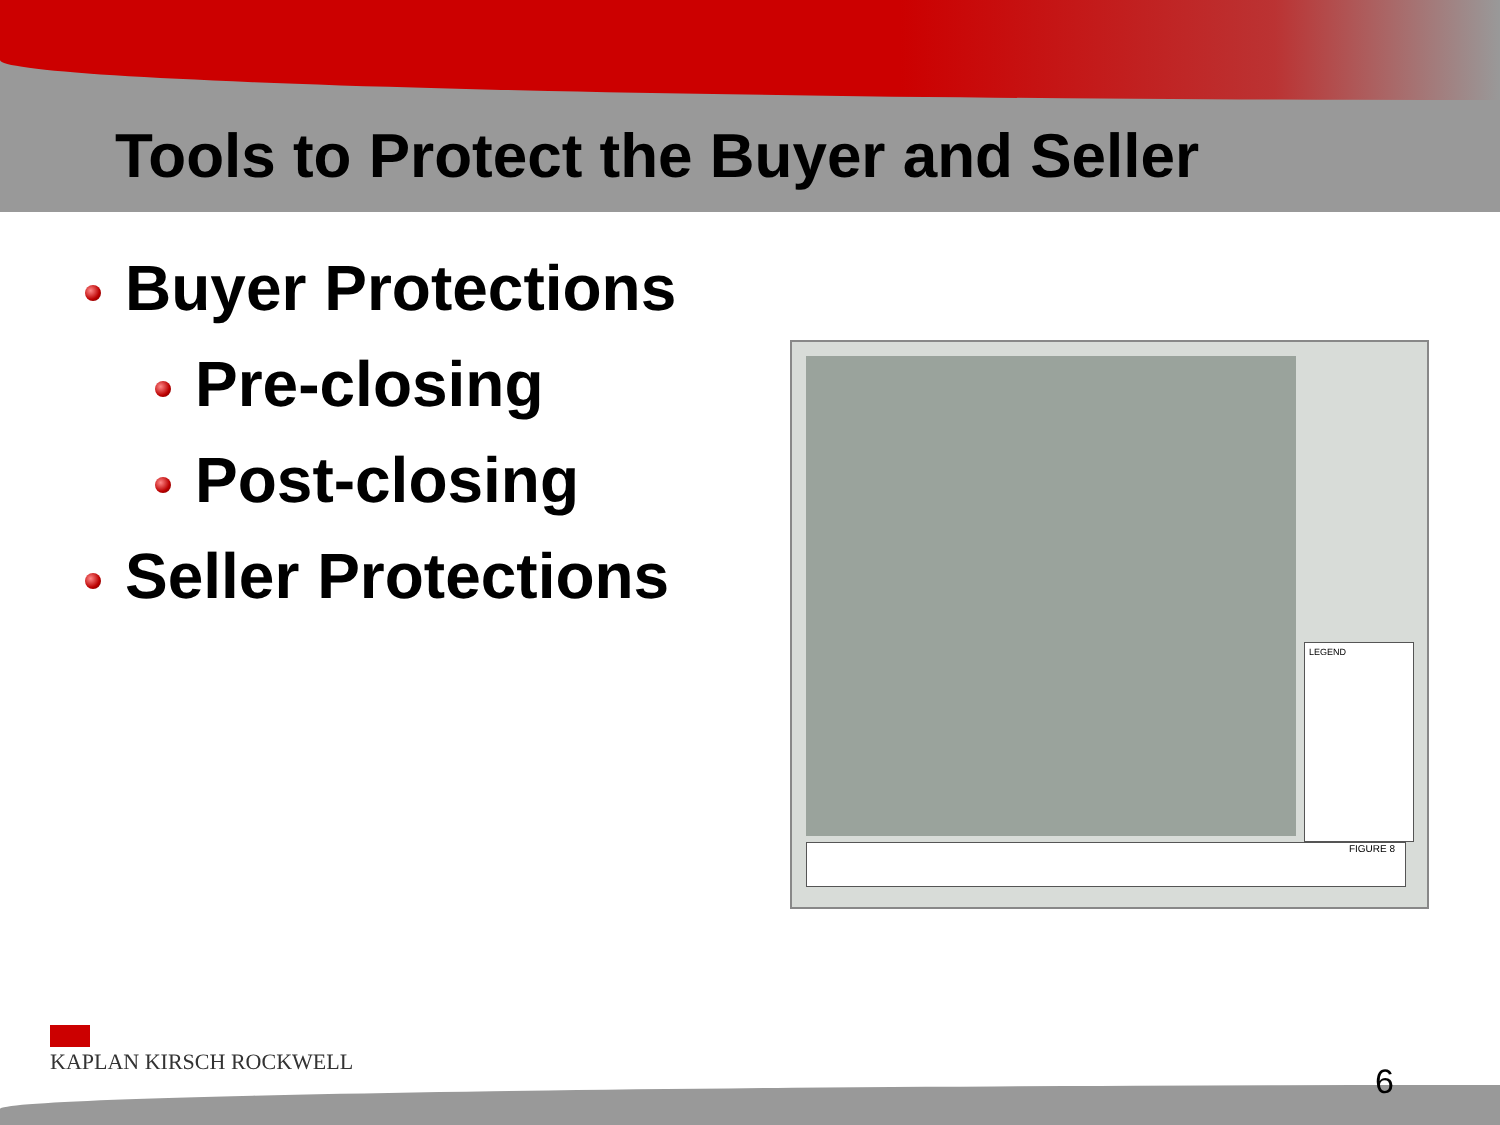Tools to Protect the Buyer and Seller
Buyer Protections
Pre-closing
Post-closing
Seller Protections
LEGEND
FIGURE 8
KAPLAN KIRSCH ROCKWELL
6